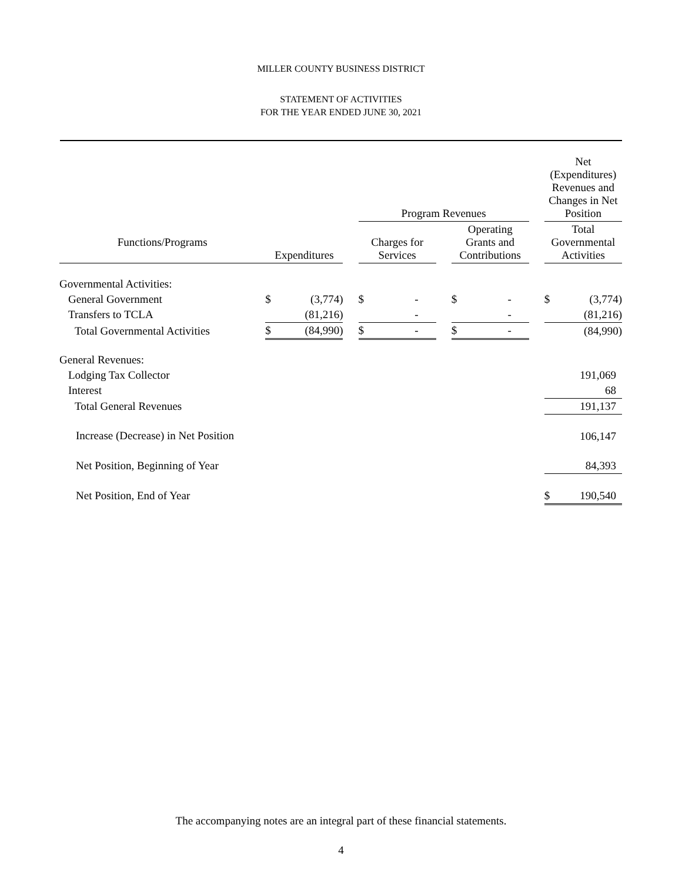MILLER COUNTY BUSINESS DISTRICT
STATEMENT OF ACTIVITIES
FOR THE YEAR ENDED JUNE 30, 2021
| | | | | Program Revenues | | | | | | Net (Expenditures) Revenues and Changes in Net Position | |
| --- | --- | --- | --- | --- | --- | --- | --- | --- | --- | --- | --- |
| Functions/Programs | Expenditures | | | Charges for Services | | | Operating Grants and Contributions | | | Total Governmental Activities | |
| Governmental Activities: | | | | | | | | | | | |
| General Government | $ | (3,774) | | $ | - | | $ | - | | $ | (3,774) |
| Transfers to TCLA | | (81,216) | | | - | | | - | | | (81,216) |
| Total Governmental Activities | $ | (84,990) | | $ | - | | $ | - | | | (84,990) |
| General Revenues: | | | | | | | | | | | |
| Lodging Tax Collector | | | | | | | | | | | 191,069 |
| Interest | | | | | | | | | | | 68 |
| Total General Revenues | | | | | | | | | | | 191,137 |
| Increase (Decrease) in Net Position | | | | | | | | | | | 106,147 |
| Net Position, Beginning of Year | | | | | | | | | | | 84,393 |
| Net Position, End of Year | | | | | | | | | | $ | 190,540 |
The accompanying notes are an integral part of these financial statements.
4